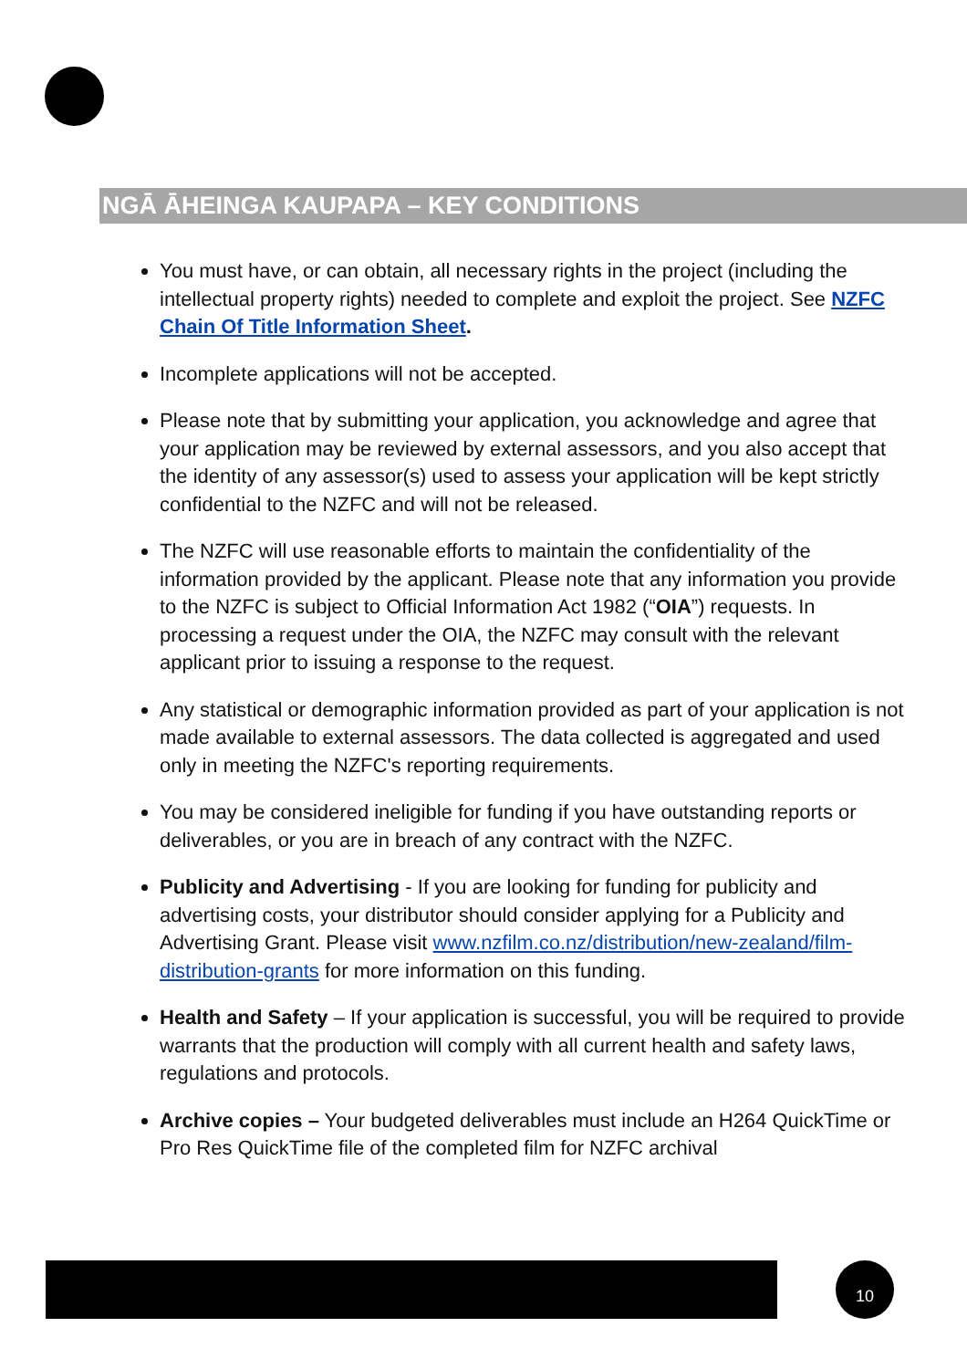NGĀ ĀHEINGA KAUPAPA – KEY CONDITIONS
You must have, or can obtain, all necessary rights in the project (including the intellectual property rights) needed to complete and exploit the project. See NZFC Chain Of Title Information Sheet.
Incomplete applications will not be accepted.
Please note that by submitting your application, you acknowledge and agree that your application may be reviewed by external assessors, and you also accept that the identity of any assessor(s) used to assess your application will be kept strictly confidential to the NZFC and will not be released.
The NZFC will use reasonable efforts to maintain the confidentiality of the information provided by the applicant. Please note that any information you provide to the NZFC is subject to Official Information Act 1982 (“OIA”) requests. In processing a request under the OIA, the NZFC may consult with the relevant applicant prior to issuing a response to the request.
Any statistical or demographic information provided as part of your application is not made available to external assessors. The data collected is aggregated and used only in meeting the NZFC's reporting requirements.
You may be considered ineligible for funding if you have outstanding reports or deliverables, or you are in breach of any contract with the NZFC.
Publicity and Advertising - If you are looking for funding for publicity and advertising costs, your distributor should consider applying for a Publicity and Advertising Grant. Please visit www.nzfilm.co.nz/distribution/new-zealand/film-distribution-grants for more information on this funding.
Health and Safety – If your application is successful, you will be required to provide warrants that the production will comply with all current health and safety laws, regulations and protocols.
Archive copies – Your budgeted deliverables must include an H264 QuickTime or Pro Res QuickTime file of the completed film for NZFC archival
10